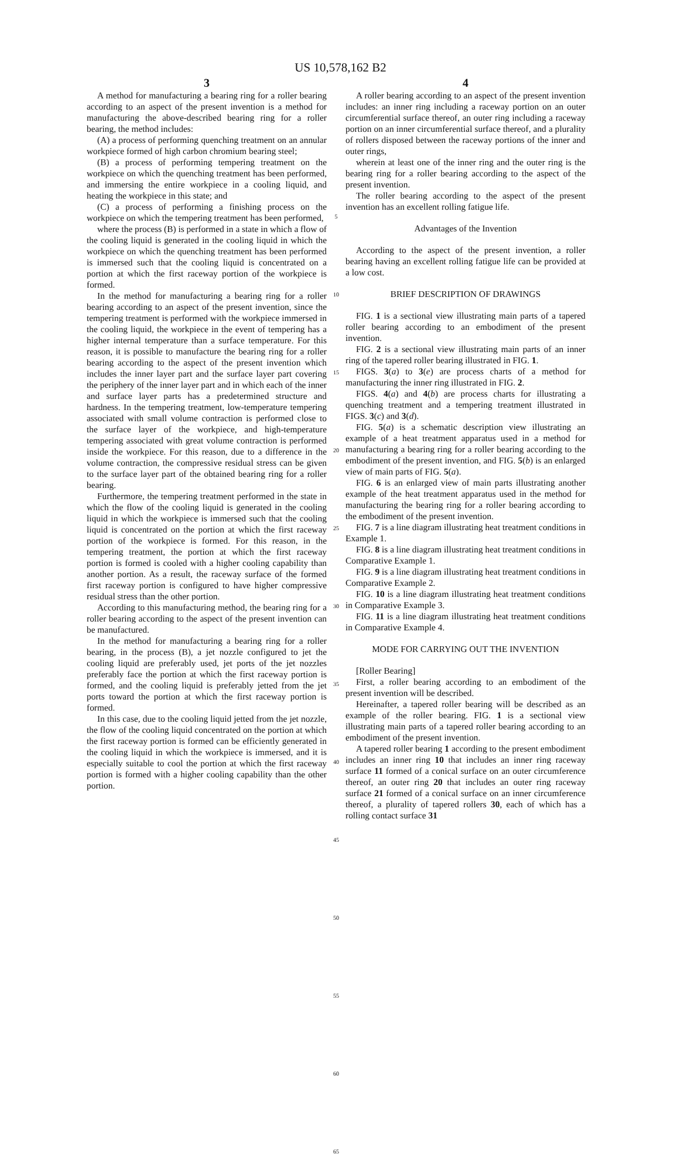US 10,578,162 B2
3
A method for manufacturing a bearing ring for a roller bearing according to an aspect of the present invention is a method for manufacturing the above-described bearing ring for a roller bearing, the method includes:
(A) a process of performing quenching treatment on an annular workpiece formed of high carbon chromium bearing steel;
(B) a process of performing tempering treatment on the workpiece on which the quenching treatment has been performed, and immersing the entire workpiece in a cooling liquid, and heating the workpiece in this state; and
(C) a process of performing a finishing process on the workpiece on which the tempering treatment has been performed,
where the process (B) is performed in a state in which a flow of the cooling liquid is generated in the cooling liquid in which the workpiece on which the quenching treatment has been performed is immersed such that the cooling liquid is concentrated on a portion at which the first raceway portion of the workpiece is formed.
In the method for manufacturing a bearing ring for a roller bearing according to an aspect of the present invention, since the tempering treatment is performed with the workpiece immersed in the cooling liquid, the workpiece in the event of tempering has a higher internal temperature than a surface temperature. For this reason, it is possible to manufacture the bearing ring for a roller bearing according to the aspect of the present invention which includes the inner layer part and the surface layer part covering the periphery of the inner layer part and in which each of the inner and surface layer parts has a predetermined structure and hardness. In the tempering treatment, low-temperature tempering associated with small volume contraction is performed close to the surface layer of the workpiece, and high-temperature tempering associated with great volume contraction is performed inside the workpiece. For this reason, due to a difference in the volume contraction, the compressive residual stress can be given to the surface layer part of the obtained bearing ring for a roller bearing.
Furthermore, the tempering treatment performed in the state in which the flow of the cooling liquid is generated in the cooling liquid in which the workpiece is immersed such that the cooling liquid is concentrated on the portion at which the first raceway portion of the workpiece is formed. For this reason, in the tempering treatment, the portion at which the first raceway portion is formed is cooled with a higher cooling capability than another portion. As a result, the raceway surface of the formed first raceway portion is configured to have higher compressive residual stress than the other portion.
According to this manufacturing method, the bearing ring for a roller bearing according to the aspect of the present invention can be manufactured.
In the method for manufacturing a bearing ring for a roller bearing, in the process (B), a jet nozzle configured to jet the cooling liquid are preferably used, jet ports of the jet nozzles preferably face the portion at which the first raceway portion is formed, and the cooling liquid is preferably jetted from the jet ports toward the portion at which the first raceway portion is formed.
In this case, due to the cooling liquid jetted from the jet nozzle, the flow of the cooling liquid concentrated on the portion at which the first raceway portion is formed can be efficiently generated in the cooling liquid in which the workpiece is immersed, and it is especially suitable to cool the portion at which the first raceway portion is formed with a higher cooling capability than the other portion.
5
10
15
20
25
30
35
40
45
50
55
60
65
4
A roller bearing according to an aspect of the present invention includes: an inner ring including a raceway portion on an outer circumferential surface thereof, an outer ring including a raceway portion on an inner circumferential surface thereof, and a plurality of rollers disposed between the raceway portions of the inner and outer rings,
wherein at least one of the inner ring and the outer ring is the bearing ring for a roller bearing according to the aspect of the present invention.
The roller bearing according to the aspect of the present invention has an excellent rolling fatigue life.
Advantages of the Invention
According to the aspect of the present invention, a roller bearing having an excellent rolling fatigue life can be provided at a low cost.
BRIEF DESCRIPTION OF DRAWINGS
FIG. 1 is a sectional view illustrating main parts of a tapered roller bearing according to an embodiment of the present invention.
FIG. 2 is a sectional view illustrating main parts of an inner ring of the tapered roller bearing illustrated in FIG. 1.
FIGS. 3(a) to 3(e) are process charts of a method for manufacturing the inner ring illustrated in FIG. 2.
FIGS. 4(a) and 4(b) are process charts for illustrating a quenching treatment and a tempering treatment illustrated in FIGS. 3(c) and 3(d).
FIG. 5(a) is a schematic description view illustrating an example of a heat treatment apparatus used in a method for manufacturing a bearing ring for a roller bearing according to the embodiment of the present invention, and FIG. 5(b) is an enlarged view of main parts of FIG. 5(a).
FIG. 6 is an enlarged view of main parts illustrating another example of the heat treatment apparatus used in the method for manufacturing the bearing ring for a roller bearing according to the embodiment of the present invention.
FIG. 7 is a line diagram illustrating heat treatment conditions in Example 1.
FIG. 8 is a line diagram illustrating heat treatment conditions in Comparative Example 1.
FIG. 9 is a line diagram illustrating heat treatment conditions in Comparative Example 2.
FIG. 10 is a line diagram illustrating heat treatment conditions in Comparative Example 3.
FIG. 11 is a line diagram illustrating heat treatment conditions in Comparative Example 4.
MODE FOR CARRYING OUT THE INVENTION
[Roller Bearing]
First, a roller bearing according to an embodiment of the present invention will be described.
Hereinafter, a tapered roller bearing will be described as an example of the roller bearing. FIG. 1 is a sectional view illustrating main parts of a tapered roller bearing according to an embodiment of the present invention.
A tapered roller bearing 1 according to the present embodiment includes an inner ring 10 that includes an inner ring raceway surface 11 formed of a conical surface on an outer circumference thereof, an outer ring 20 that includes an outer ring raceway surface 21 formed of a conical surface on an inner circumference thereof, a plurality of tapered rollers 30, each of which has a rolling contact surface 31